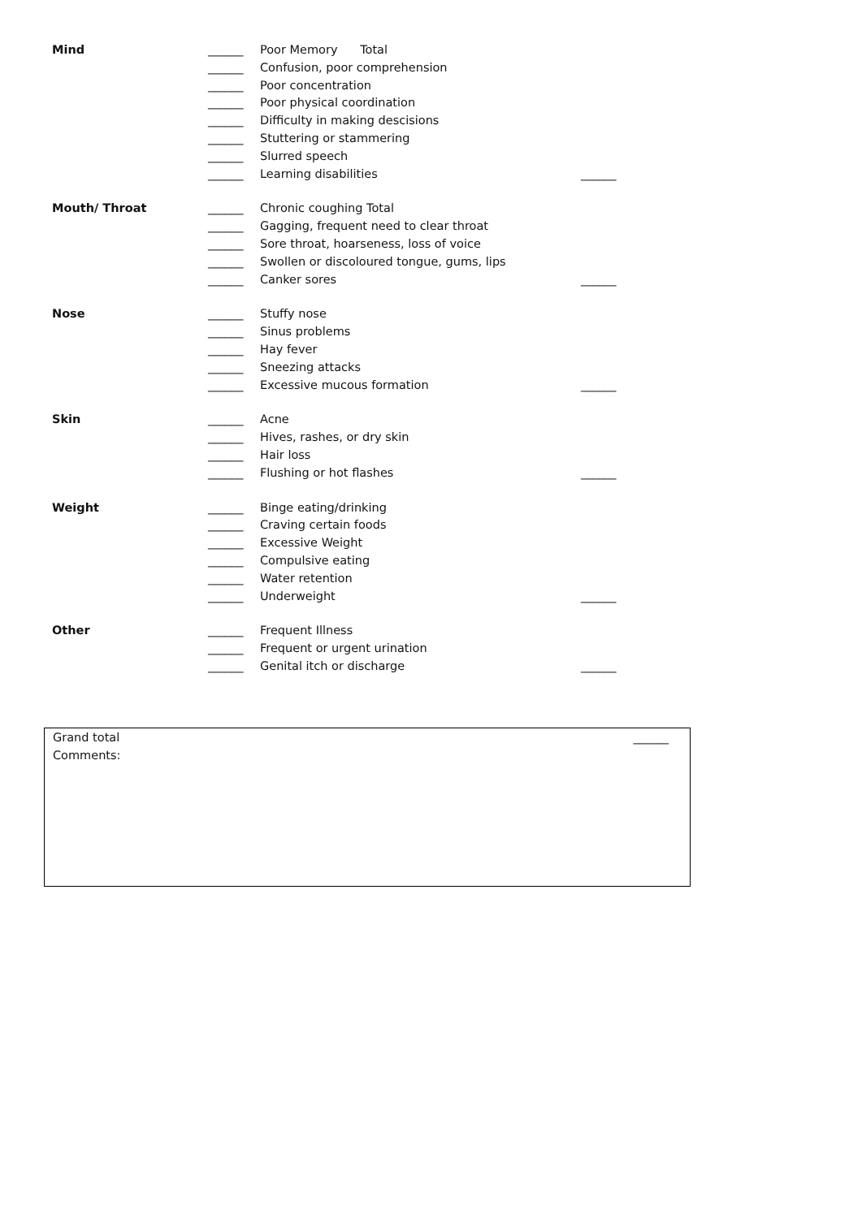Mind ______ Poor Memory Total
______ Confusion, poor comprehension
______ Poor concentration
______ Poor physical coordination
______ Difficulty in making descisions
______ Stuttering or stammering
______ Slurred speech
______ Learning disabilities ______
Mouth/ Throat ______ Chronic coughing Total
______ Gagging, frequent need to clear throat
______ Sore throat, hoarseness, loss of voice
______ Swollen or discoloured tongue, gums, lips
______ Canker sores ______
Nose ______ Stuffy nose
______ Sinus problems
______ Hay fever
______ Sneezing attacks
______ Excessive mucous formation ______
Skin ______ Acne
______ Hives, rashes, or dry skin
______ Hair loss
______ Flushing or hot flashes ______
Weight ______ Binge eating/drinking
______ Craving certain foods
______ Excessive Weight
______ Compulsive eating
______ Water retention
______ Underweight ______
Other ______ Frequent Illness
______ Frequent or urgent urination
______ Genital itch or discharge ______
Grand total ______
Comments: